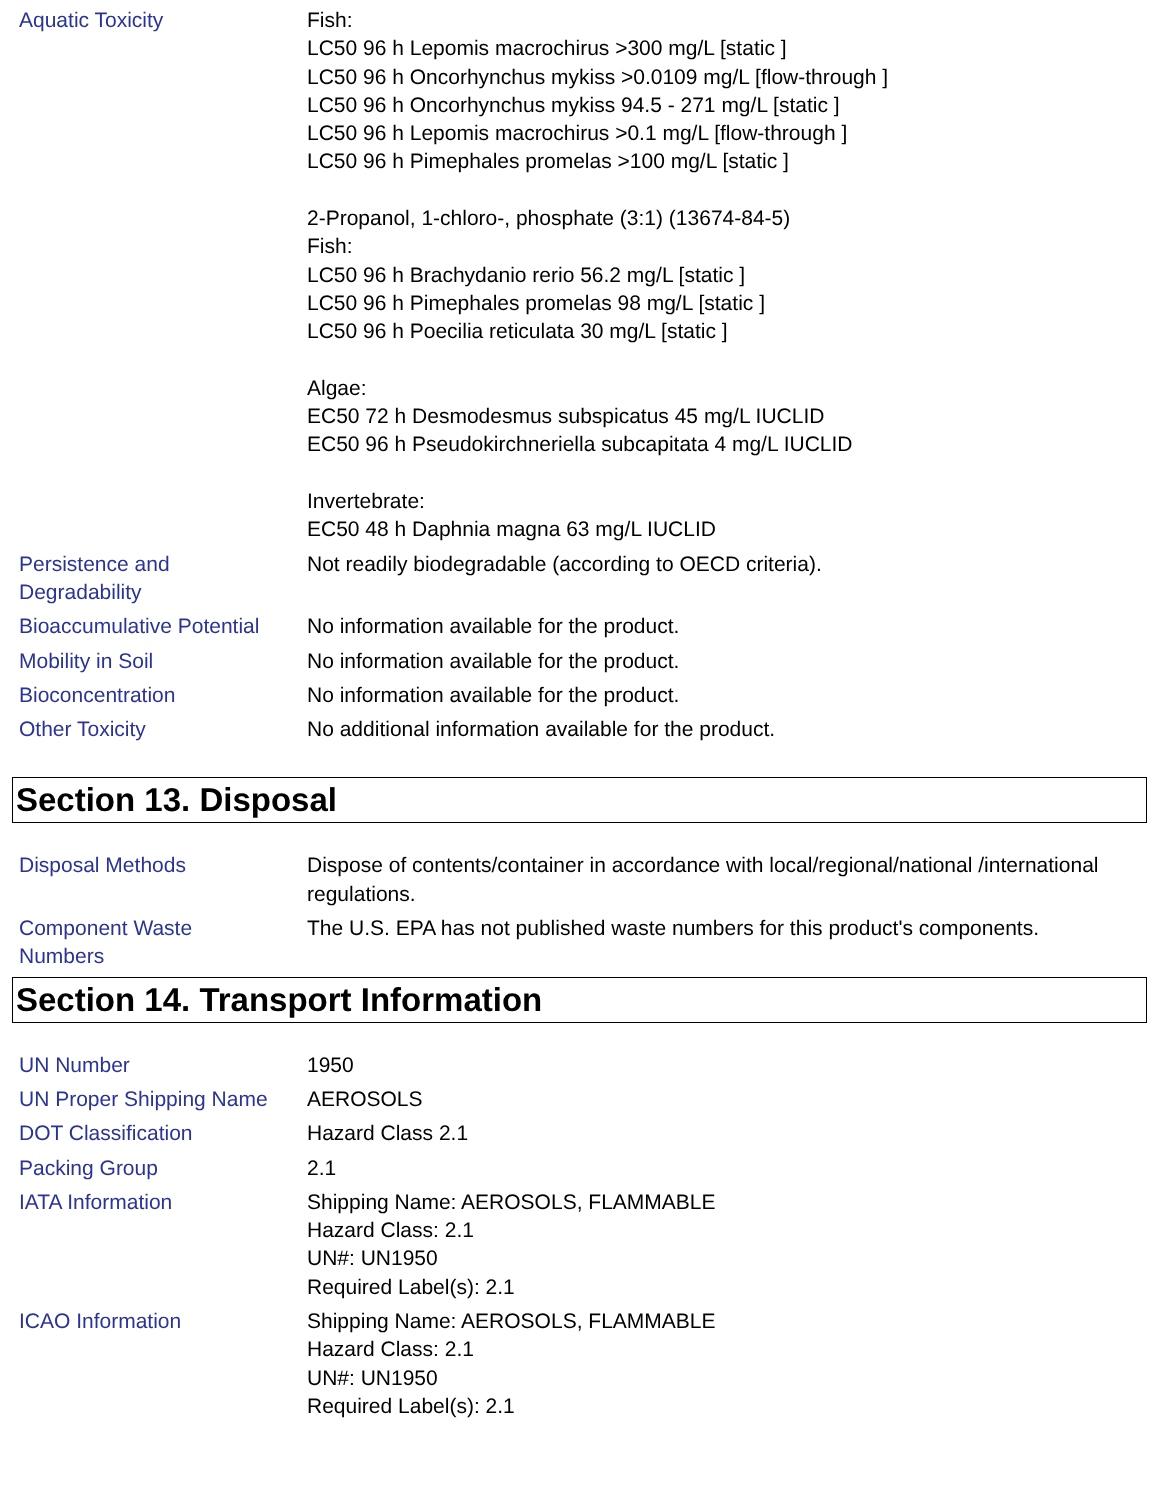Aquatic Toxicity Fish:
LC50 96 h Lepomis macrochirus >300 mg/L [static ]
LC50 96 h Oncorhynchus mykiss >0.0109 mg/L [flow-through ]
LC50 96 h Oncorhynchus mykiss 94.5 - 271 mg/L [static ]
LC50 96 h Lepomis macrochirus >0.1 mg/L [flow-through ]
LC50 96 h Pimephales promelas >100 mg/L [static ]
2-Propanol, 1-chloro-, phosphate (3:1) (13674-84-5)
Fish:
LC50 96 h Brachydanio rerio 56.2 mg/L [static ]
LC50 96 h Pimephales promelas 98 mg/L [static ]
LC50 96 h Poecilia reticulata 30 mg/L [static ]
Algae:
EC50 72 h Desmodesmus subspicatus 45 mg/L IUCLID
EC50 96 h Pseudokirchneriella subcapitata 4 mg/L IUCLID
Invertebrate:
EC50 48 h Daphnia magna 63 mg/L IUCLID
Persistence and
Degradability
Not readily biodegradable (according to OECD criteria).
Bioaccumulative Potential
No information available for the product.
Mobility in Soil No information available for the product.
Bioconcentration No information available for the product.
Other Toxicity No additional information available for the product.
Section 13. Disposal
Disposal Methods Dispose of contents/container in accordance with local/regional/national /international regulations.
Component Waste
Numbers
The U.S. EPA has not published waste numbers for this product's components.
Section 14. Transport Information
UN Number 1950
UN Proper Shipping Name
AEROSOLS
DOT Classification Hazard Class 2.1
Packing Group 2.1
IATA Information Shipping Name: AEROSOLS, FLAMMABLE
Hazard Class: 2.1
UN#: UN1950
Required Label(s): 2.1
ICAO Information Shipping Name: AEROSOLS, FLAMMABLE
Hazard Class: 2.1
UN#: UN1950
Required Label(s): 2.1